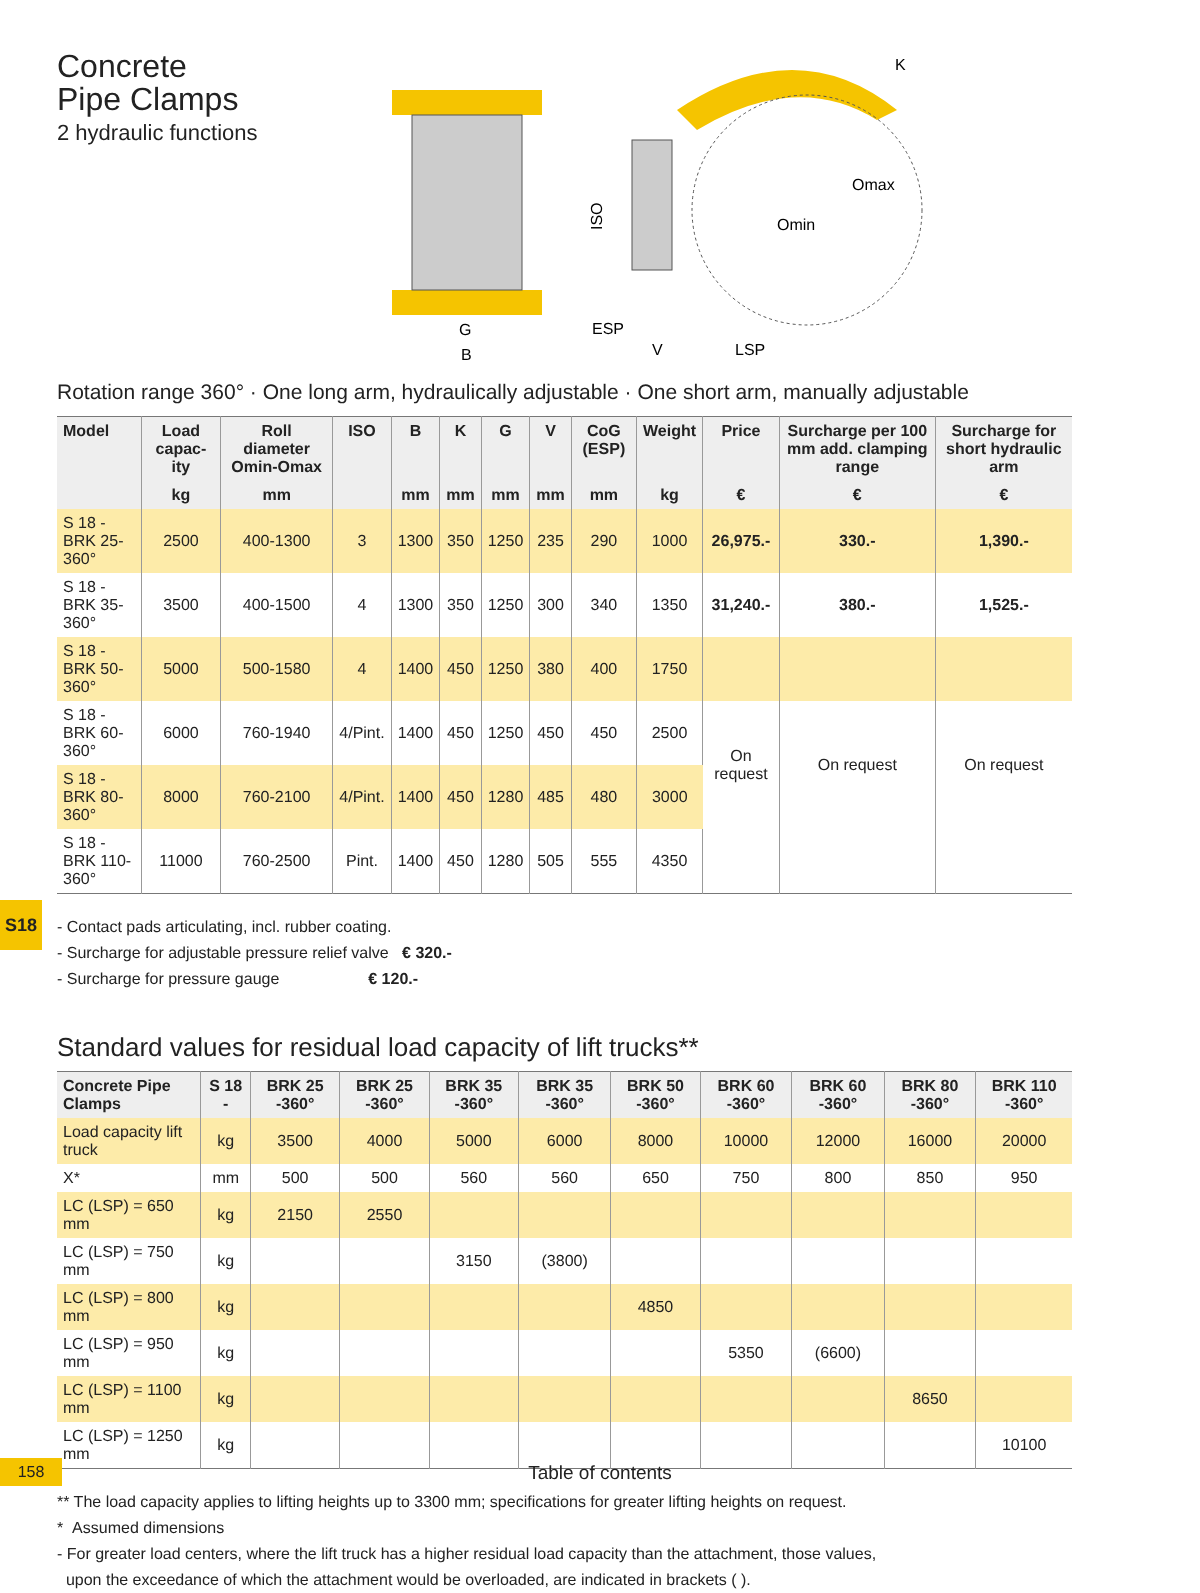S18
Concrete
Pipe Clamps
2 hydraulic functions
G
B
Omax
Omin
K
ISO
ESP
V
LSP
Rotation range 360° · One long arm, hydraulically adjustable · One short arm, manually adjustable
| Model | Load capac-ity | Roll diameter Omin-Omax | ISO | B | K | G | V | CoG (ESP) | Weight | Price | Surcharge per 100 mm add. clamping range | Surcharge for short hydraulic arm |
| --- | --- | --- | --- | --- | --- | --- | --- | --- | --- | --- | --- | --- |
| | kg | mm | | mm | mm | mm | mm | mm | kg | € | € | € |
| S 18 - BRK 25-360° | 2500 | 400-1300 | 3 | 1300 | 350 | 1250 | 235 | 290 | 1000 | 26,975.- | 330.- | 1,390.- |
| S 18 - BRK 35-360° | 3500 | 400-1500 | 4 | 1300 | 350 | 1250 | 300 | 340 | 1350 | 31,240.- | 380.- | 1,525.- |
| S 18 - BRK 50-360° | 5000 | 500-1580 | 4 | 1400 | 450 | 1250 | 380 | 400 | 1750 | | | |
| S 18 - BRK 60-360° | 6000 | 760-1940 | 4/Pint. | 1400 | 450 | 1250 | 450 | 450 | 2500 | On request | On request | On request |
| S 18 - BRK 80-360° | 8000 | 760-2100 | 4/Pint. | 1400 | 450 | 1280 | 485 | 480 | 3000 | | | |
| S 18 - BRK 110-360° | 11000 | 760-2500 | Pint. | 1400 | 450 | 1280 | 505 | 555 | 4350 | | | |
- Contact pads articulating, incl. rubber coating.
- Surcharge for adjustable pressure relief valve € 320.-
- Surcharge for pressure gauge € 120.-
Standard values for residual load capacity of lift trucks**
| Concrete Pipe Clamps | S 18 - | BRK 25 -360° | BRK 25 -360° | BRK 35 -360° | BRK 35 -360° | BRK 50 -360° | BRK 60 -360° | BRK 60 -360° | BRK 80 -360° | BRK 110 -360° |
| --- | --- | --- | --- | --- | --- | --- | --- | --- | --- | --- |
| Load capacity lift truck | kg | 3500 | 4000 | 5000 | 6000 | 8000 | 10000 | 12000 | 16000 | 20000 |
| X* | mm | 500 | 500 | 560 | 560 | 650 | 750 | 800 | 850 | 950 |
| LC (LSP) = 650 mm | kg | 2150 | 2550 | | | | | | | |
| LC (LSP) = 750 mm | kg | | | 3150 | (3800) | | | | | |
| LC (LSP) = 800 mm | kg | | | | | 4850 | | | | |
| LC (LSP) = 950 mm | kg | | | | | | 5350 | (6600) | | |
| LC (LSP) = 1100 mm | kg | | | | | | | | 8650 | |
| LC (LSP) = 1250 mm | kg | | | | | | | | | 10100 |
** The load capacity applies to lifting heights up to 3300 mm; specifications for greater lifting heights on request.
* Assumed dimensions
- For greater load centers, where the lift truck has a higher residual load capacity than the attachment, those values,
upon the exceedance of which the attachment would be overloaded, are indicated in brackets ( ).
158
Table of contents